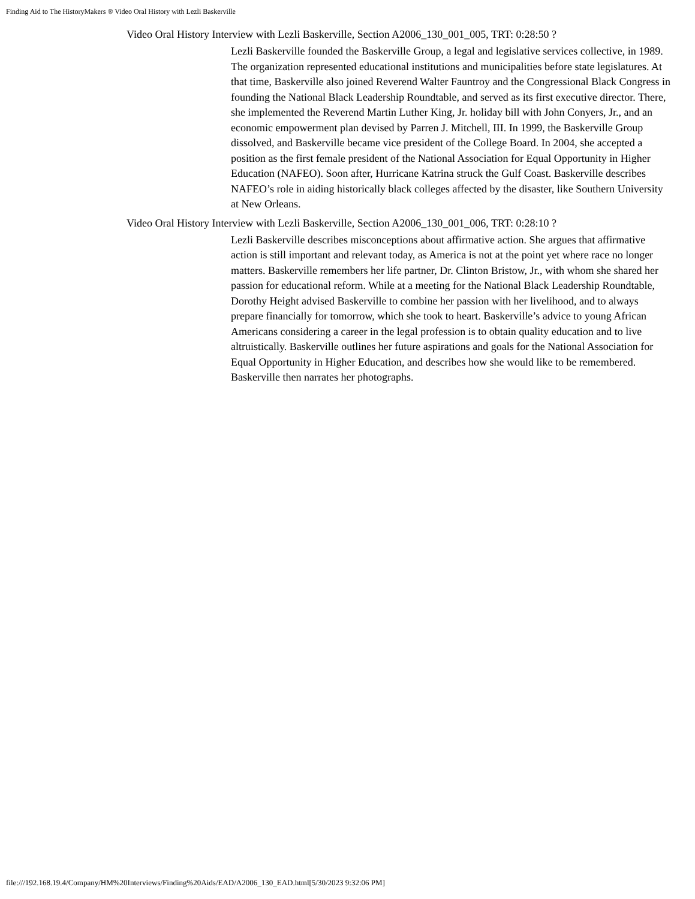Finding Aid to The HistoryMakers ® Video Oral History with Lezli Baskerville
Video Oral History Interview with Lezli Baskerville, Section A2006_130_001_005, TRT: 0:28:50 ?
Lezli Baskerville founded the Baskerville Group, a legal and legislative services collective, in 1989. The organization represented educational institutions and municipalities before state legislatures. At that time, Baskerville also joined Reverend Walter Fauntroy and the Congressional Black Congress in founding the National Black Leadership Roundtable, and served as its first executive director. There, she implemented the Reverend Martin Luther King, Jr. holiday bill with John Conyers, Jr., and an economic empowerment plan devised by Parren J. Mitchell, III. In 1999, the Baskerville Group dissolved, and Baskerville became vice president of the College Board. In 2004, she accepted a position as the first female president of the National Association for Equal Opportunity in Higher Education (NAFEO). Soon after, Hurricane Katrina struck the Gulf Coast. Baskerville describes NAFEO’s role in aiding historically black colleges affected by the disaster, like Southern University at New Orleans.
Video Oral History Interview with Lezli Baskerville, Section A2006_130_001_006, TRT: 0:28:10 ?
Lezli Baskerville describes misconceptions about affirmative action. She argues that affirmative action is still important and relevant today, as America is not at the point yet where race no longer matters. Baskerville remembers her life partner, Dr. Clinton Bristow, Jr., with whom she shared her passion for educational reform. While at a meeting for the National Black Leadership Roundtable, Dorothy Height advised Baskerville to combine her passion with her livelihood, and to always prepare financially for tomorrow, which she took to heart. Baskerville’s advice to young African Americans considering a career in the legal profession is to obtain quality education and to live altruistically. Baskerville outlines her future aspirations and goals for the National Association for Equal Opportunity in Higher Education, and describes how she would like to be remembered. Baskerville then narrates her photographs.
file:///192.168.19.4/Company/HM%20Interviews/Finding%20Aids/EAD/A2006_130_EAD.html[5/30/2023 9:32:06 PM]